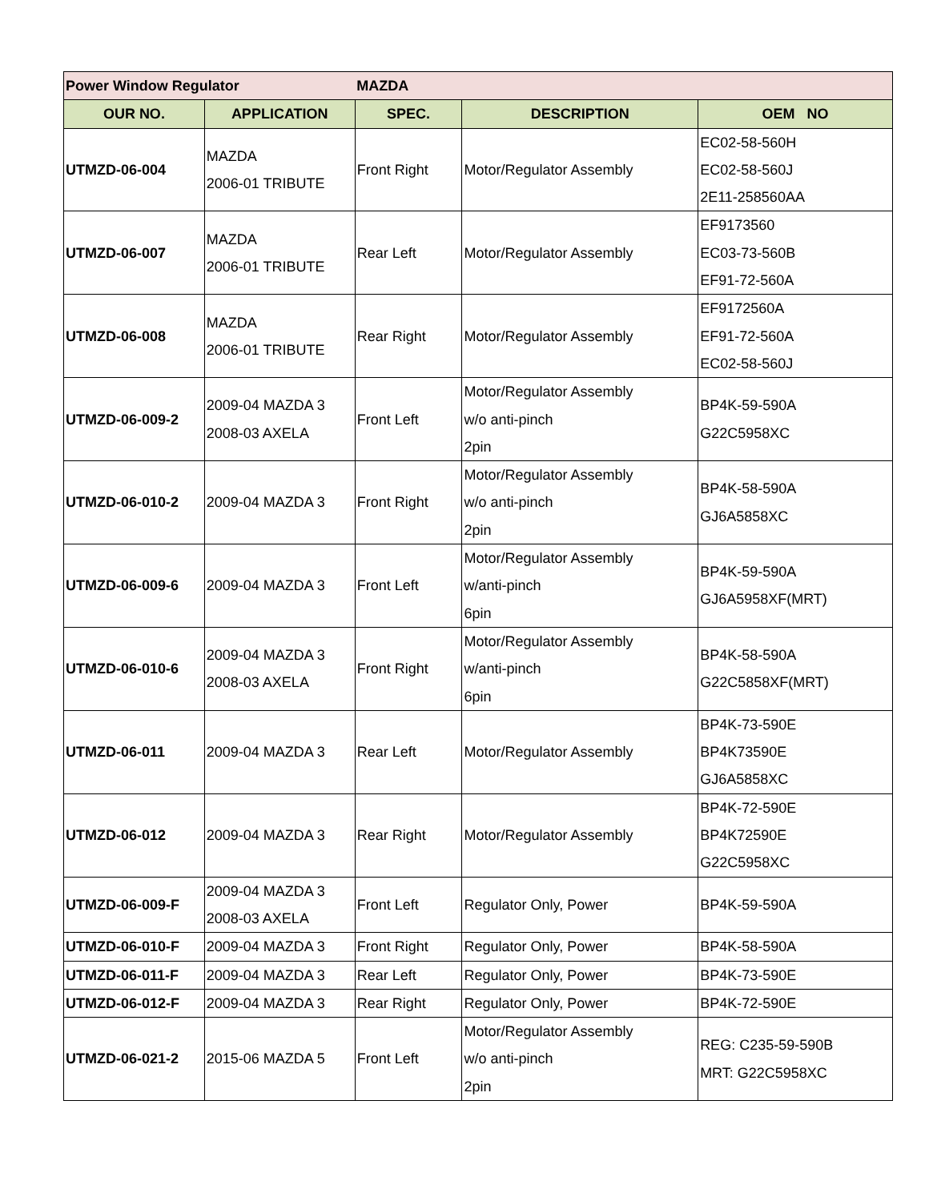| Power Window Regulator | | MAZDA | | |
| OUR NO. | APPLICATION | SPEC. | DESCRIPTION | OEM NO |
| UTMZD-06-004 | MAZDA 2006-01 TRIBUTE | Front Right | Motor/Regulator Assembly | EC02-58-560H EC02-58-560J 2E11-258560AA |
| UTMZD-06-007 | MAZDA 2006-01 TRIBUTE | Rear Left | Motor/Regulator Assembly | EF9173560 EC03-73-560B EF91-72-560A |
| UTMZD-06-008 | MAZDA 2006-01 TRIBUTE | Rear Right | Motor/Regulator Assembly | EF9172560A EF91-72-560A EC02-58-560J |
| UTMZD-06-009-2 | 2009-04 MAZDA 3 2008-03 AXELA | Front Left | Motor/Regulator Assembly w/o anti-pinch 2pin | BP4K-59-590A G22C5958XC |
| UTMZD-06-010-2 | 2009-04 MAZDA 3 | Front Right | Motor/Regulator Assembly w/o anti-pinch 2pin | BP4K-58-590A GJ6A5858XC |
| UTMZD-06-009-6 | 2009-04 MAZDA 3 | Front Left | Motor/Regulator Assembly w/anti-pinch 6pin | BP4K-59-590A GJ6A5958XF(MRT) |
| UTMZD-06-010-6 | 2009-04 MAZDA 3 2008-03 AXELA | Front Right | Motor/Regulator Assembly w/anti-pinch 6pin | BP4K-58-590A G22C5858XF(MRT) |
| UTMZD-06-011 | 2009-04 MAZDA 3 | Rear Left | Motor/Regulator Assembly | BP4K-73-590E BP4K73590E GJ6A5858XC |
| UTMZD-06-012 | 2009-04 MAZDA 3 | Rear Right | Motor/Regulator Assembly | BP4K-72-590E BP4K72590E G22C5958XC |
| UTMZD-06-009-F | 2009-04 MAZDA 3 2008-03 AXELA | Front Left | Regulator Only, Power | BP4K-59-590A |
| UTMZD-06-010-F | 2009-04 MAZDA 3 | Front Right | Regulator Only, Power | BP4K-58-590A |
| UTMZD-06-011-F | 2009-04 MAZDA 3 | Rear Left | Regulator Only, Power | BP4K-73-590E |
| UTMZD-06-012-F | 2009-04 MAZDA 3 | Rear Right | Regulator Only, Power | BP4K-72-590E |
| UTMZD-06-021-2 | 2015-06 MAZDA 5 | Front Left | Motor/Regulator Assembly w/o anti-pinch 2pin | REG: C235-59-590B MRT: G22C5958XC |